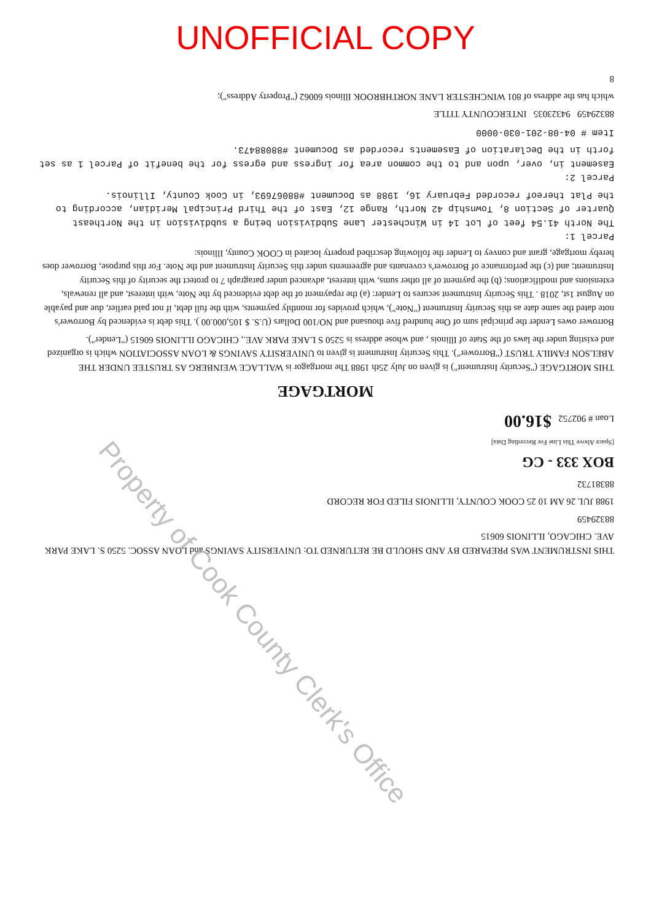UNOFFICIAL COPY
THIS INSTRUMENT WAS PREPARED BY AND SHOULD BE RETURNED TO: UNIVERSITY SAVINGS and LOAN ASSOC. 5250 S. LAKE PARK AVE. CHICAGO, ILLINOIS 60615
88329459
1988 JUL 26 AM 10 25 COOK COUNTY, ILLINOIS FILED FOR RECORD
88381732
BOX 333 - CG
[Space Above This Line For Recording Data]
Loan # 902752 $16.00
MORTGAGE
THIS MORTGAGE ("Security Instrument") is given on July 25th 1988 The mortgagor is WALLACE WEINBERG AS TRUSTEE UNDER THE ABELSON FAMILY TRUST ("Borrower"). This Security Instrument is given to UNIVERSITY SAVINGS & LOAN ASSOCIATION which is organized and existing under the laws of the State of Illinois , and whose address is 5250 S LAKE PARK AVE., CHICAGO ILLINOIS 60615 ("Lender").
Borrower owes Lender the principal sum of One hundred five thousand and NO/100 Dollars (U.S. $ 105,000.00 ). This debt is evidenced by Borrower's note dated the same date as this Security Instrument ("Note"), which provides for monthly payments, with the full debt, if not paid earlier, due and payable on August 1st, 2018 . This Security Instrument secures to Lender: (a) the repayment of the debt evidenced by the Note, with interest, and all renewals, extensions and modifications; (b) the payment of all other sums, with interest, advanced under paragraph 7 to protect the security of this Security Instrument; and (c) the performance of Borrower's covenants and agreements under this Security Instrument and the Note. For this purpose, Borrower does hereby mortgage, grant and convey to Lender the following described property located in COOK County, Illinois:
Parcel 1:
The North 41.54 feet of Lot 14 in Winchester Lane Subdivision being a subdivision in the Northeast Quarter of Section 8, Township 42 North, Range 12, East of the Third Principal Meridian, according to the Plat thereof recorded February 16, 1988 as Document #88067693, in Cook County, Illinois.
Parcel 2:
Easement in, over, upon and to the common area for ingress and egress for the benefit of Parcel 1 as set forth in the Declaration of Easements recorded as Document #88088473.
Item # 04-08-201-030-0000
88329459 94323035 INTERCOUNTY TITLE
which has the address of 801 WINCHESTER LANE NORTHBROOK Illinois 60062 ("Property Address");
8
Property of Cook County Clerk's Office